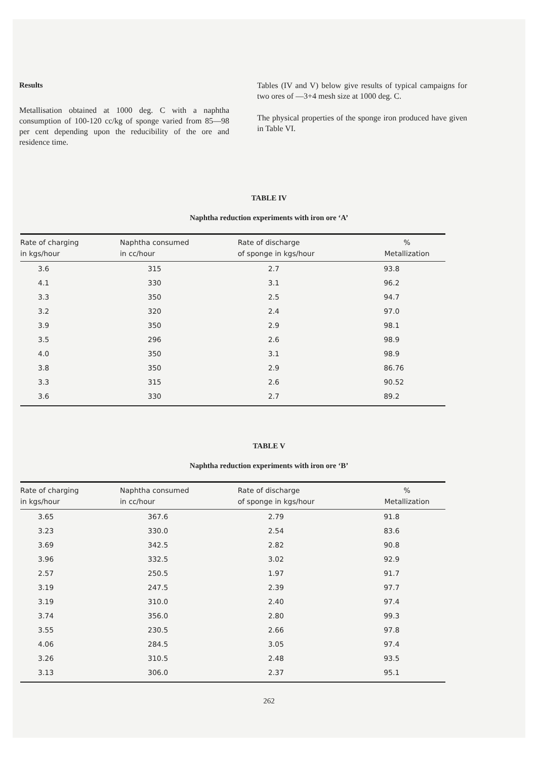Results
Metallisation obtained at 1000 deg. C with a naphtha consumption of 100-120 cc/kg of sponge varied from 85—98 per cent depending upon the reducibility of the ore and residence time.
Tables (IV and V) below give results of typical campaigns for two ores of —3+4 mesh size at 1000 deg. C.
The physical properties of the sponge iron produced have given in Table VI.
TABLE IV
Naphtha reduction experiments with iron ore ‘A’
| Rate of charging in kgs/hour | Naphtha consumed in cc/hour | Rate of discharge of sponge in kgs/hour | % Metallization |
| --- | --- | --- | --- |
| 3.6 | 315 | 2.7 | 93.8 |
| 4.1 | 330 | 3.1 | 96.2 |
| 3.3 | 350 | 2.5 | 94.7 |
| 3.2 | 320 | 2.4 | 97.0 |
| 3.9 | 350 | 2.9 | 98.1 |
| 3.5 | 296 | 2.6 | 98.9 |
| 4.0 | 350 | 3.1 | 98.9 |
| 3.8 | 350 | 2.9 | 86.76 |
| 3.3 | 315 | 2.6 | 90.52 |
| 3.6 | 330 | 2.7 | 89.2 |
TABLE V
Naphtha reduction experiments with iron ore ‘B’
| Rate of charging in kgs/hour | Naphtha consumed in cc/hour | Rate of discharge of sponge in kgs/hour | % Metallization |
| --- | --- | --- | --- |
| 3.65 | 367.6 | 2.79 | 91.8 |
| 3.23 | 330.0 | 2.54 | 83.6 |
| 3.69 | 342.5 | 2.82 | 90.8 |
| 3.96 | 332.5 | 3.02 | 92.9 |
| 2.57 | 250.5 | 1.97 | 91.7 |
| 3.19 | 247.5 | 2.39 | 97.7 |
| 3.19 | 310.0 | 2.40 | 97.4 |
| 3.74 | 356.0 | 2.80 | 99.3 |
| 3.55 | 230.5 | 2.66 | 97.8 |
| 4.06 | 284.5 | 3.05 | 97.4 |
| 3.26 | 310.5 | 2.48 | 93.5 |
| 3.13 | 306.0 | 2.37 | 95.1 |
262